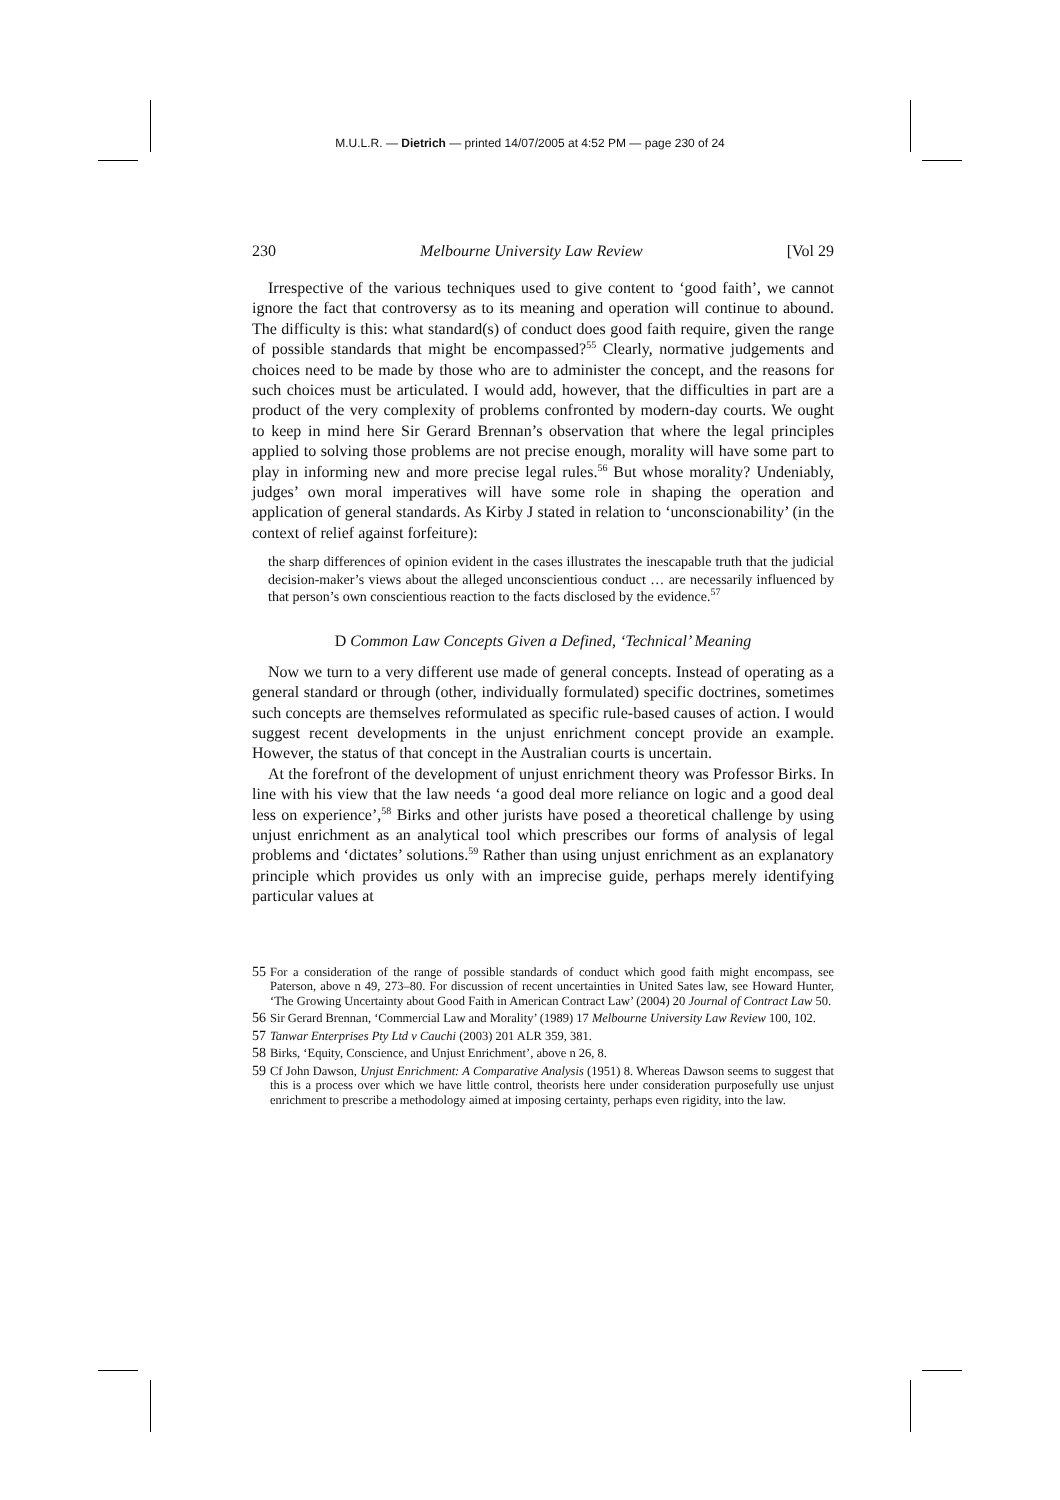M.U.L.R. — Dietrich — printed 14/07/2005 at 4:52 PM — page 230 of 24
230 Melbourne University Law Review [Vol 29
Irrespective of the various techniques used to give content to ‘good faith’, we cannot ignore the fact that controversy as to its meaning and operation will continue to abound. The difficulty is this: what standard(s) of conduct does good faith require, given the range of possible standards that might be encompassed?<sup>55</sup> Clearly, normative judgements and choices need to be made by those who are to administer the concept, and the reasons for such choices must be articulated. I would add, however, that the difficulties in part are a product of the very complexity of problems confronted by modern-day courts. We ought to keep in mind here Sir Gerard Brennan’s observation that where the legal principles applied to solving those problems are not precise enough, morality will have some part to play in informing new and more precise legal rules.<sup>56</sup> But whose morality? Undeniably, judges’ own moral imperatives will have some role in shaping the operation and application of general standards. As Kirby J stated in relation to ‘unconscionability’ (in the context of relief against forfeiture):
the sharp differences of opinion evident in the cases illustrates the inescapable truth that the judicial decision-maker’s views about the alleged unconscientious conduct … are necessarily influenced by that person’s own conscientious reaction to the facts disclosed by the evidence.<sup>57</sup>
D Common Law Concepts Given a Defined, ‘Technical’ Meaning
Now we turn to a very different use made of general concepts. Instead of operating as a general standard or through (other, individually formulated) specific doctrines, sometimes such concepts are themselves reformulated as specific rule-based causes of action. I would suggest recent developments in the unjust enrichment concept provide an example. However, the status of that concept in the Australian courts is uncertain.
At the forefront of the development of unjust enrichment theory was Professor Birks. In line with his view that the law needs ‘a good deal more reliance on logic and a good deal less on experience’,<sup>58</sup> Birks and other jurists have posed a theoretical challenge by using unjust enrichment as an analytical tool which prescribes our forms of analysis of legal problems and ‘dictates’ solutions.<sup>59</sup> Rather than using unjust enrichment as an explanatory principle which provides us only with an imprecise guide, perhaps merely identifying particular values at
55 For a consideration of the range of possible standards of conduct which good faith might encompass, see Paterson, above n 49, 273–80. For discussion of recent uncertainties in United Sates law, see Howard Hunter, ‘The Growing Uncertainty about Good Faith in American Contract Law’ (2004) 20 Journal of Contract Law 50.
56 Sir Gerard Brennan, ‘Commercial Law and Morality’ (1989) 17 Melbourne University Law Review 100, 102.
57 Tanwar Enterprises Pty Ltd v Cauchi (2003) 201 ALR 359, 381.
58 Birks, ‘Equity, Conscience, and Unjust Enrichment’, above n 26, 8.
59 Cf John Dawson, Unjust Enrichment: A Comparative Analysis (1951) 8. Whereas Dawson seems to suggest that this is a process over which we have little control, theorists here under consideration purposefully use unjust enrichment to prescribe a methodology aimed at imposing certainty, perhaps even rigidity, into the law.